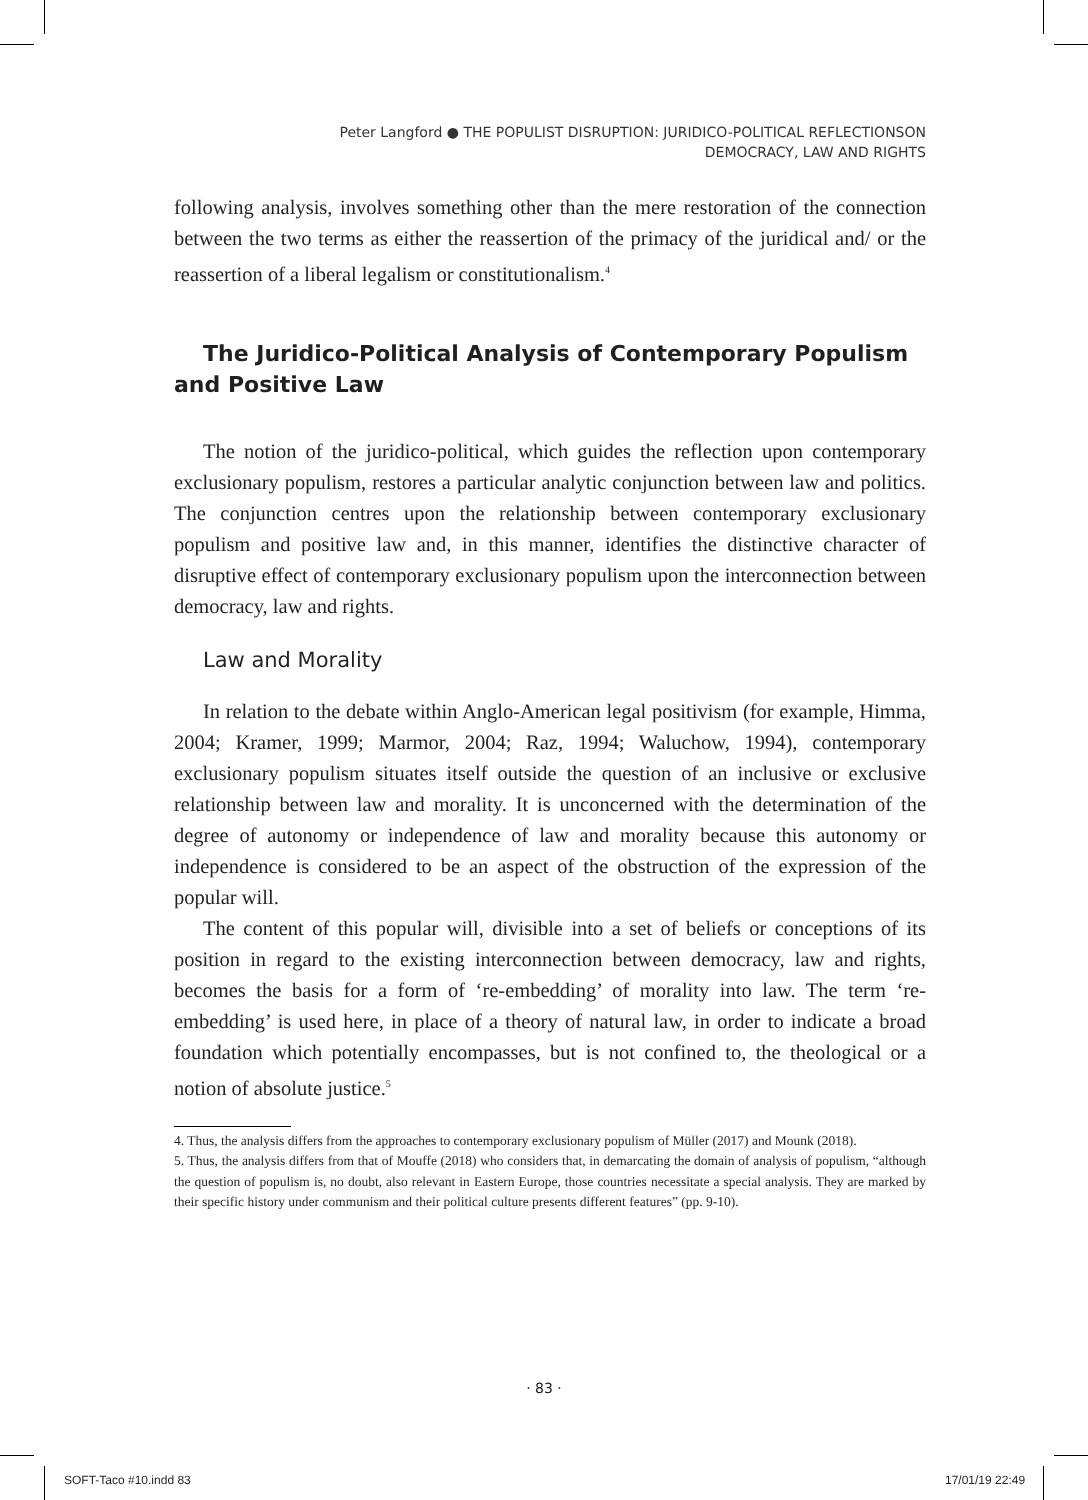Peter Langford ● THE POPULIST DISRUPTION: JURIDICO-POLITICAL REFLECTIONSON
DEMOCRACY, LAW AND RIGHTS
following analysis, involves something other than the mere restoration of the connection between the two terms as either the reassertion of the primacy of the juridical and/ or the reassertion of a liberal legalism or constitutionalism.<sup>4</sup>
The Juridico-Political Analysis of Contemporary Populism and Positive Law
The notion of the juridico-political, which guides the reflection upon contemporary exclusionary populism, restores a particular analytic conjunction between law and politics. The conjunction centres upon the relationship between contemporary exclusionary populism and positive law and, in this manner, identifies the distinctive character of disruptive effect of contemporary exclusionary populism upon the interconnection between democracy, law and rights.
Law and Morality
In relation to the debate within Anglo-American legal positivism (for example, Himma, 2004; Kramer, 1999; Marmor, 2004; Raz, 1994; Waluchow, 1994), contemporary exclusionary populism situates itself outside the question of an inclusive or exclusive relationship between law and morality. It is unconcerned with the determination of the degree of autonomy or independence of law and morality because this autonomy or independence is considered to be an aspect of the obstruction of the expression of the popular will.
The content of this popular will, divisible into a set of beliefs or conceptions of its position in regard to the existing interconnection between democracy, law and rights, becomes the basis for a form of ‘re-embedding’ of morality into law. The term ‘re-embedding’ is used here, in place of a theory of natural law, in order to indicate a broad foundation which potentially encompasses, but is not confined to, the theological or a notion of absolute justice.<sup>5</sup>
4. Thus, the analysis differs from the approaches to contemporary exclusionary populism of Müller (2017) and Mounk (2018).
5. Thus, the analysis differs from that of Mouffe (2018) who considers that, in demarcating the domain of analysis of populism, “although the question of populism is, no doubt, also relevant in Eastern Europe, those countries necessitate a special analysis. They are marked by their specific history under communism and their political culture presents different features” (pp. 9-10).
· 83 ·
SOFT-Taco #10.indd 83 17/01/19 22:49